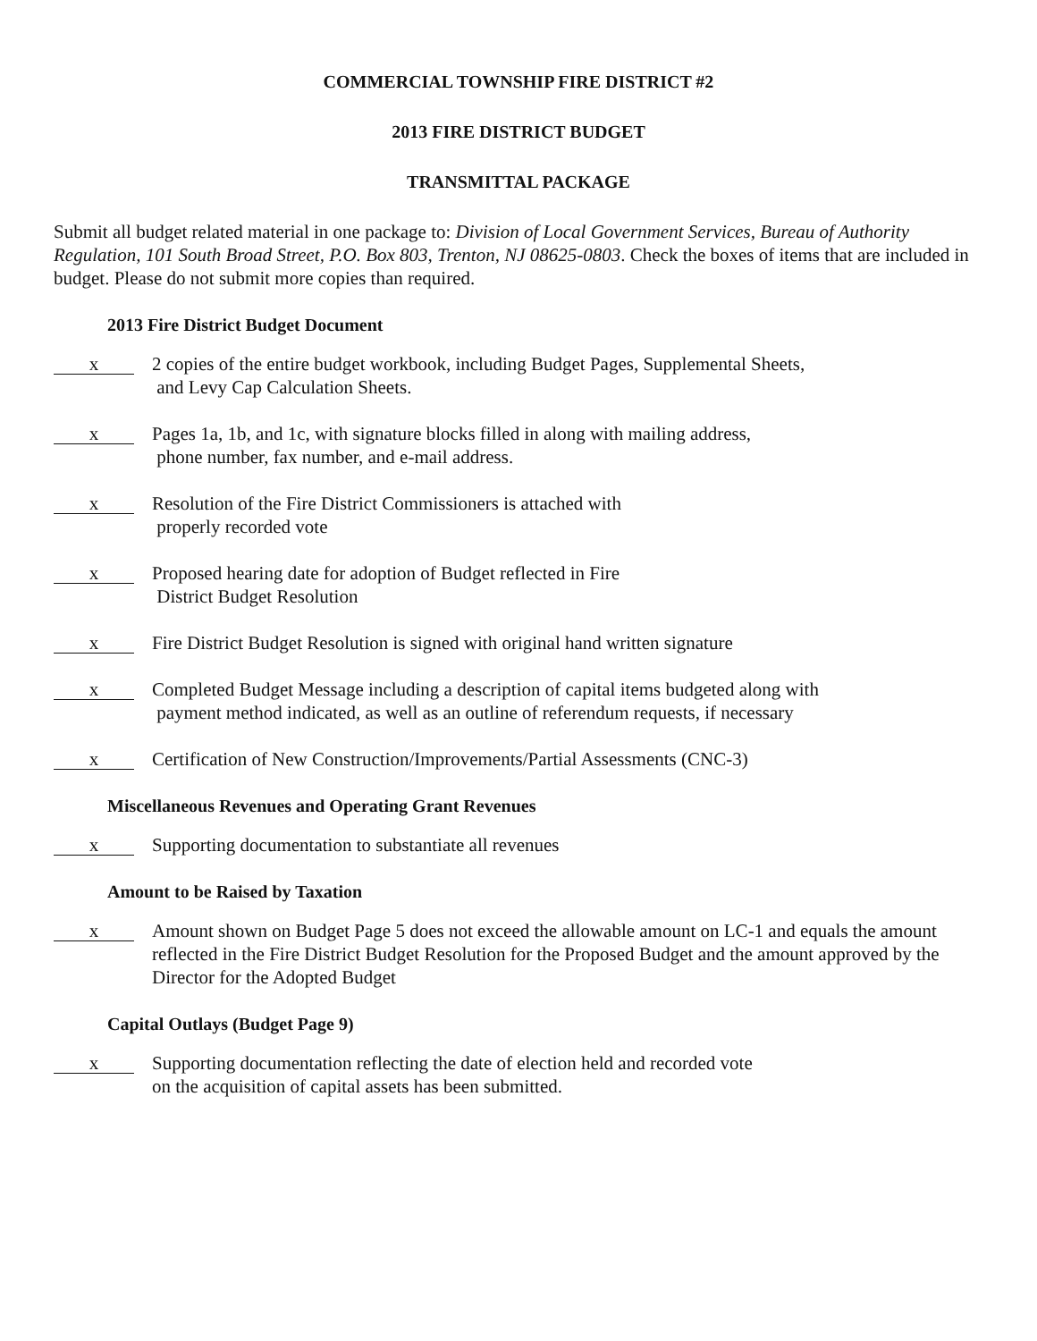COMMERCIAL TOWNSHIP FIRE DISTRICT #2
2013 FIRE DISTRICT BUDGET
TRANSMITTAL PACKAGE
Submit all budget related material in one package to: Division of Local Government Services, Bureau of Authority Regulation, 101 South Broad Street, P.O. Box 803, Trenton, NJ 08625-0803. Check the boxes of items that are included in budget. Please do not submit more copies than required.
2013 Fire District Budget Document
x
2 copies of the entire budget workbook, including Budget Pages, Supplemental Sheets,
and Levy Cap Calculation Sheets.
x
Pages 1a, 1b, and 1c, with signature blocks filled in along with mailing address,
phone number, fax number, and e-mail address.
x
Resolution of the Fire District Commissioners is attached with
properly recorded vote
x
Proposed hearing date for adoption of Budget reflected in Fire
District Budget Resolution
x
Fire District Budget Resolution is signed with original hand written signature
x
Completed Budget Message including a description of capital items budgeted along with
payment method indicated, as well as an outline of referendum requests, if necessary
x
Certification of New Construction/Improvements/Partial Assessments (CNC-3)
Miscellaneous Revenues and Operating Grant Revenues
x
Supporting documentation to substantiate all revenues
Amount to be Raised by Taxation
x
Amount shown on Budget Page 5 does not exceed the allowable amount on LC-1 and equals the amount reflected in the Fire District Budget Resolution for the Proposed Budget and the amount approved by the Director for the Adopted Budget
Capital Outlays (Budget Page 9)
x
Supporting documentation reflecting the date of election held and recorded vote
on the acquisition of capital assets has been submitted.